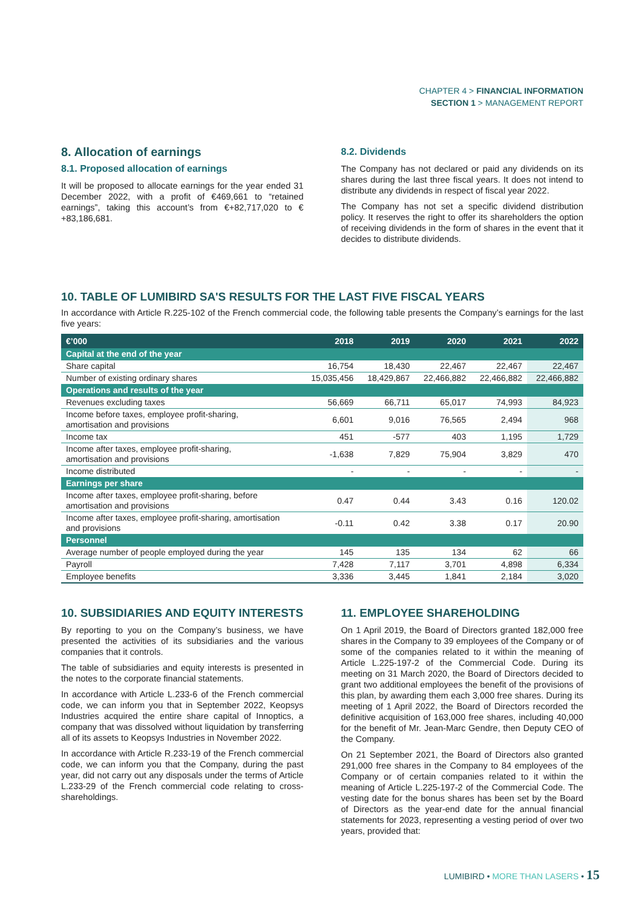CHAPTER 4 > FINANCIAL INFORMATION
SECTION 1 > MANAGEMENT REPORT
8. Allocation of earnings
8.1. Proposed allocation of earnings
It will be proposed to allocate earnings for the year ended 31 December 2022, with a profit of €469,661 to “retained earnings”, taking this account’s from €+82,717,020 to €+83,186,681.
8.2. Dividends
The Company has not declared or paid any dividends on its shares during the last three fiscal years. It does not intend to distribute any dividends in respect of fiscal year 2022.
The Company has not set a specific dividend distribution policy. It reserves the right to offer its shareholders the option of receiving dividends in the form of shares in the event that it decides to distribute dividends.
10. TABLE OF LUMIBIRD SA'S RESULTS FOR THE LAST FIVE FISCAL YEARS
In accordance with Article R.225-102 of the French commercial code, the following table presents the Company’s earnings for the last five years:
| €’000 | 2018 | 2019 | 2020 | 2021 | 2022 |
| --- | --- | --- | --- | --- | --- |
| Capital at the end of the year | | | | | |
| Share capital | 16,754 | 18,430 | 22,467 | 22,467 | 22,467 |
| Number of existing ordinary shares | 15,035,456 | 18,429,867 | 22,466,882 | 22,466,882 | 22,466,882 |
| Operations and results of the year | | | | | |
| Revenues excluding taxes | 56,669 | 66,711 | 65,017 | 74,993 | 84,923 |
| Income before taxes, employee profit-sharing, amortisation and provisions | 6,601 | 9,016 | 76,565 | 2,494 | 968 |
| Income tax | 451 | -577 | 403 | 1,195 | 1,729 |
| Income after taxes, employee profit-sharing, amortisation and provisions | -1,638 | 7,829 | 75,904 | 3,829 | 470 |
| Income distributed | - | - | - | - | - |
| Earnings per share | | | | | |
| Income after taxes, employee profit-sharing, before amortisation and provisions | 0.47 | 0.44 | 3.43 | 0.16 | 120.02 |
| Income after taxes, employee profit-sharing, amortisation and provisions | -0.11 | 0.42 | 3.38 | 0.17 | 20.90 |
| Personnel | | | | | |
| Average number of people employed during the year | 145 | 135 | 134 | 62 | 66 |
| Payroll | 7,428 | 7,117 | 3,701 | 4,898 | 6,334 |
| Employee benefits | 3,336 | 3,445 | 1,841 | 2,184 | 3,020 |
10. SUBSIDIARIES AND EQUITY INTERESTS
By reporting to you on the Company’s business, we have presented the activities of its subsidiaries and the various companies that it controls.
The table of subsidiaries and equity interests is presented in the notes to the corporate financial statements.
In accordance with Article L.233-6 of the French commercial code, we can inform you that in September 2022, Keopsys Industries acquired the entire share capital of Innoptics, a company that was dissolved without liquidation by transferring all of its assets to Keopsys Industries in November 2022.
In accordance with Article R.233-19 of the French commercial code, we can inform you that the Company, during the past year, did not carry out any disposals under the terms of Article L.233-29 of the French commercial code relating to cross-shareholdings.
11. EMPLOYEE SHAREHOLDING
On 1 April 2019, the Board of Directors granted 182,000 free shares in the Company to 39 employees of the Company or of some of the companies related to it within the meaning of Article L.225-197-2 of the Commercial Code. During its meeting on 31 March 2020, the Board of Directors decided to grant two additional employees the benefit of the provisions of this plan, by awarding them each 3,000 free shares. During its meeting of 1 April 2022, the Board of Directors recorded the definitive acquisition of 163,000 free shares, including 40,000 for the benefit of Mr. Jean-Marc Gendre, then Deputy CEO of the Company.
On 21 September 2021, the Board of Directors also granted 291,000 free shares in the Company to 84 employees of the Company or of certain companies related to it within the meaning of Article L.225-197-2 of the Commercial Code. The vesting date for the bonus shares has been set by the Board of Directors as the year-end date for the annual financial statements for 2023, representing a vesting period of over two years, provided that:
LUMIBIRD • MORE THAN LASERS • 15